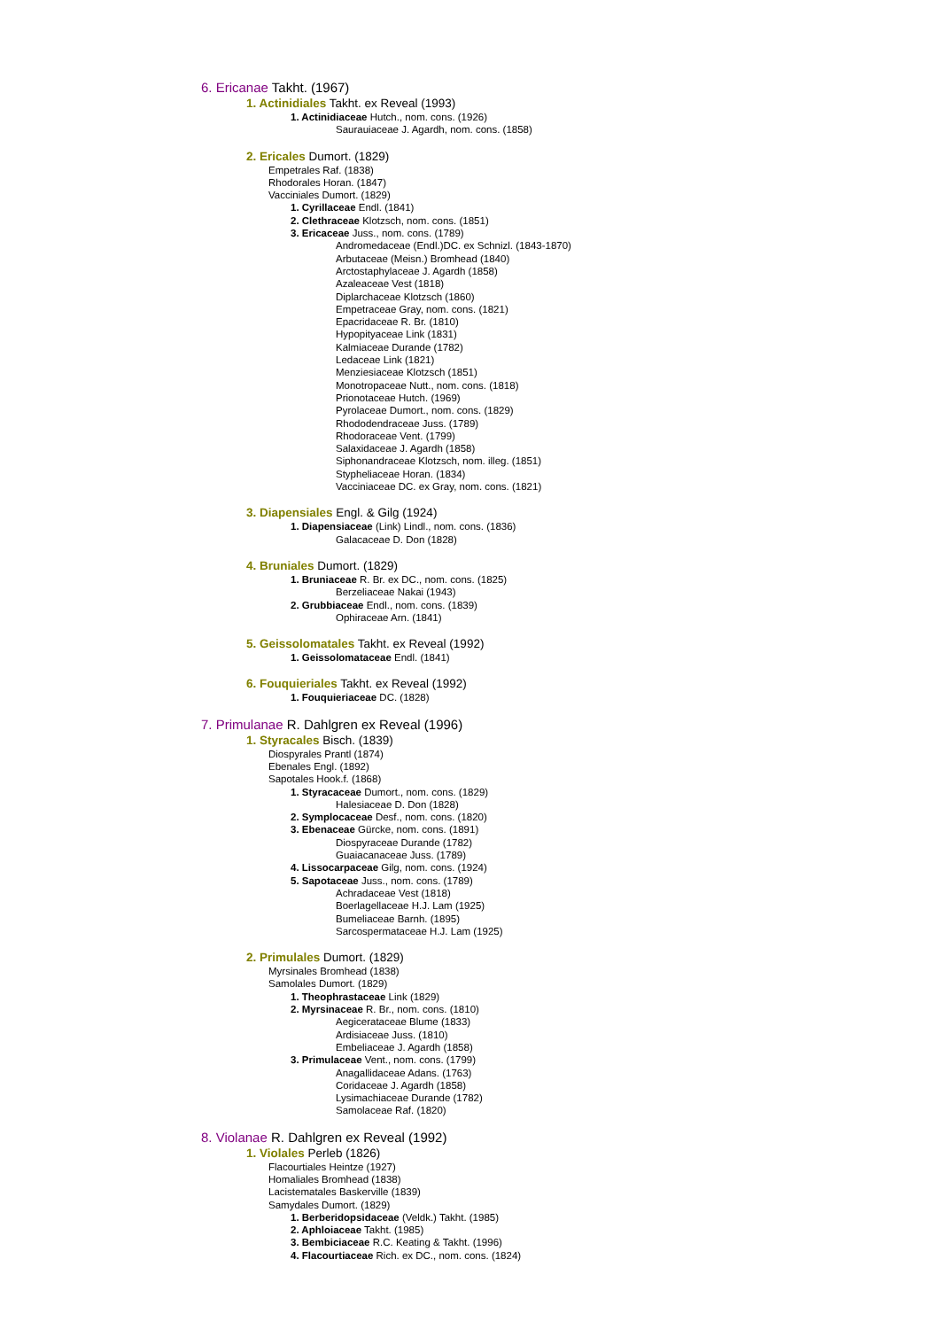6. Ericanae Takht. (1967)
1. Actinidiales Takht. ex Reveal (1993)
1. Actinidiaceae Hutch., nom. cons. (1926)
Saurauiaceae J. Agardh, nom. cons. (1858)
2. Ericales Dumort. (1829)
Empetrales Raf. (1838)
Rhodorales Horan. (1847)
Vacciniales Dumort. (1829)
1. Cyrillaceae Endl. (1841)
2. Clethraceae Klotzsch, nom. cons. (1851)
3. Ericaceae Juss., nom. cons. (1789)
Andromedaceae (Endl.)DC. ex Schnizl. (1843-1870)
Arbutaceae (Meisn.) Bromhead (1840)
Arctostaphylaceae J. Agardh (1858)
Azaleaceae Vest (1818)
Diplarchaceae Klotzsch (1860)
Empetraceae Gray, nom. cons. (1821)
Epacridaceae R. Br. (1810)
Hypopityaceae Link (1831)
Kalmiaceae Durande (1782)
Ledaceae Link (1821)
Menziesiaceae Klotzsch (1851)
Monotropaceae Nutt., nom. cons. (1818)
Prionotaceae Hutch. (1969)
Pyrolaceae Dumort., nom. cons. (1829)
Rhododendraceae Juss. (1789)
Rhodoraceae Vent. (1799)
Salaxidaceae J. Agardh (1858)
Siphonandraceae Klotzsch, nom. illeg. (1851)
Stypheliaceae Horan. (1834)
Vacciniaceae DC. ex Gray, nom. cons. (1821)
3. Diapensiales Engl. & Gilg (1924)
1. Diapensiaceae (Link) Lindl., nom. cons. (1836)
Galacaceae D. Don (1828)
4. Bruniales Dumort. (1829)
1. Bruniaceae R. Br. ex DC., nom. cons. (1825)
Berzeliaceae Nakai (1943)
2. Grubbiaceae Endl., nom. cons. (1839)
Ophiraceae Arn. (1841)
5. Geissolomatales Takht. ex Reveal (1992)
1. Geissolomataceae Endl. (1841)
6. Fouquieriales Takht. ex Reveal (1992)
1. Fouquieriaceae DC. (1828)
7. Primulanae R. Dahlgren ex Reveal (1996)
1. Styracales Bisch. (1839)
Diospyrales Prantl (1874)
Ebenales Engl. (1892)
Sapotales Hook.f. (1868)
1. Styracaceae Dumort., nom. cons. (1829)
Halesiaceae D. Don (1828)
2. Symplocaceae Desf., nom. cons. (1820)
3. Ebenaceae Gürcke, nom. cons. (1891)
Diospyraceae Durande (1782)
Guaiacanaceae Juss. (1789)
4. Lissocarpaceae Gilg, nom. cons. (1924)
5. Sapotaceae Juss., nom. cons. (1789)
Achradaceae Vest (1818)
Boerlagellaceae H.J. Lam (1925)
Bumeliaceae Barnh. (1895)
Sarcospermataceae H.J. Lam (1925)
2. Primulales Dumort. (1829)
Myrsinales Bromhead (1838)
Samolales Dumort. (1829)
1. Theophrastaceae Link (1829)
2. Myrsinaceae R. Br., nom. cons. (1810)
Aegicerataceae Blume (1833)
Ardisiaceae Juss. (1810)
Embeliaceae J. Agardh (1858)
3. Primulaceae Vent., nom. cons. (1799)
Anagallidaceae Adans. (1763)
Coridaceae J. Agardh (1858)
Lysimachiaceae Durande (1782)
Samolaceae Raf. (1820)
8. Violanae R. Dahlgren ex Reveal (1992)
1. Violales Perleb (1826)
Flacourtiales Heintze (1927)
Homaliales Bromhead (1838)
Lacistematales Baskerville (1839)
Samydales Dumort. (1829)
1. Berberidopsidaceae (Veldk.) Takht. (1985)
2. Aphloiaceae Takht. (1985)
3. Bembiciaceae R.C. Keating & Takht. (1996)
4. Flacourtiaceae Rich. ex DC., nom. cons. (1824)